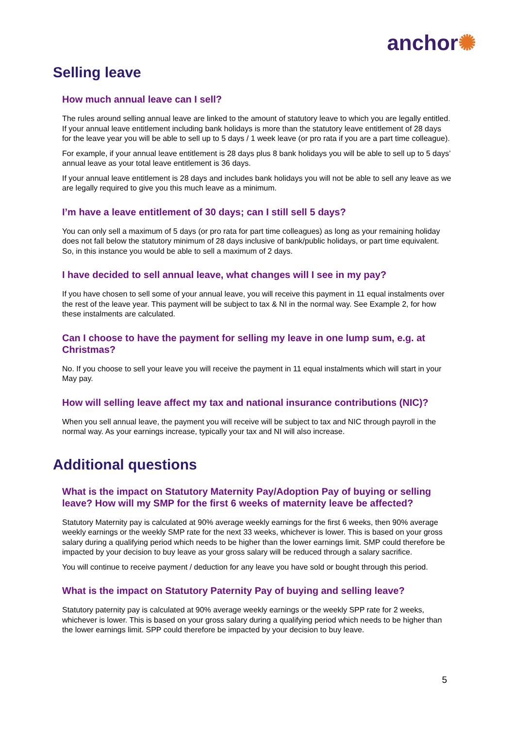anchor✺
Selling leave
How much annual leave can I sell?
The rules around selling annual leave are linked to the amount of statutory leave to which you are legally entitled. If your annual leave entitlement including bank holidays is more than the statutory leave entitlement of 28 days for the leave year you will be able to sell up to 5 days / 1 week leave (or pro rata if you are a part time colleague).
For example, if your annual leave entitlement is 28 days plus 8 bank holidays you will be able to sell up to 5 days’ annual leave as your total leave entitlement is 36 days.
If your annual leave entitlement is 28 days and includes bank holidays you will not be able to sell any leave as we are legally required to give you this much leave as a minimum.
I’m have a leave entitlement of 30 days; can I still sell 5 days?
You can only sell a maximum of 5 days (or pro rata for part time colleagues) as long as your remaining holiday does not fall below the statutory minimum of 28 days inclusive of bank/public holidays, or part time equivalent. So, in this instance you would be able to sell a maximum of 2 days.
I have decided to sell annual leave, what changes will I see in my pay?
If you have chosen to sell some of your annual leave, you will receive this payment in 11 equal instalments over the rest of the leave year. This payment will be subject to tax & NI in the normal way. See Example 2, for how these instalments are calculated.
Can I choose to have the payment for selling my leave in one lump sum, e.g. at Christmas?
No. If you choose to sell your leave you will receive the payment in 11 equal instalments which will start in your May pay.
How will selling leave affect my tax and national insurance contributions (NIC)?
When you sell annual leave, the payment you will receive will be subject to tax and NIC through payroll in the normal way. As your earnings increase, typically your tax and NI will also increase.
Additional questions
What is the impact on Statutory Maternity Pay/Adoption Pay of buying or selling leave? How will my SMP for the first 6 weeks of maternity leave be affected?
Statutory Maternity pay is calculated at 90% average weekly earnings for the first 6 weeks, then 90% average weekly earnings or the weekly SMP rate for the next 33 weeks, whichever is lower. This is based on your gross salary during a qualifying period which needs to be higher than the lower earnings limit. SMP could therefore be impacted by your decision to buy leave as your gross salary will be reduced through a salary sacrifice.
You will continue to receive payment / deduction for any leave you have sold or bought through this period.
What is the impact on Statutory Paternity Pay of buying and selling leave?
Statutory paternity pay is calculated at 90% average weekly earnings or the weekly SPP rate for 2 weeks, whichever is lower. This is based on your gross salary during a qualifying period which needs to be higher than the lower earnings limit. SPP could therefore be impacted by your decision to buy leave.
5